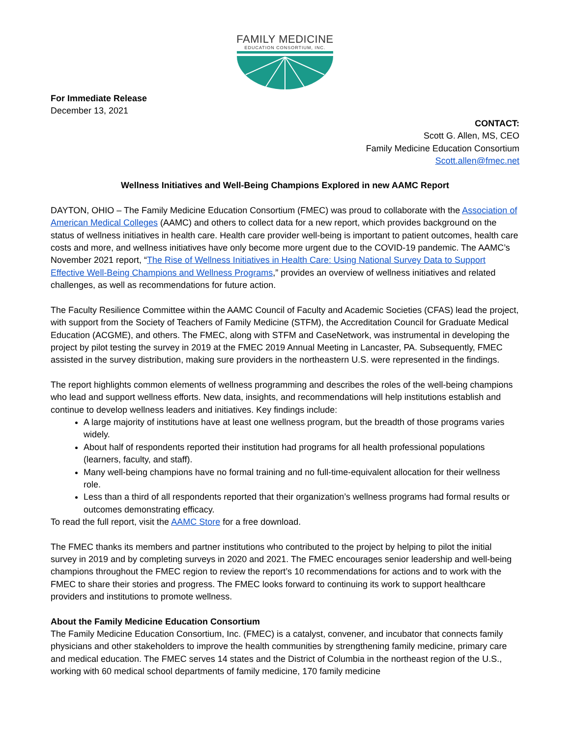FAMILY MEDICINE
EDUCATION CONSORTIUM, INC.
For Immediate Release
December 13, 2021
CONTACT:
Scott G. Allen, MS, CEO
Family Medicine Education Consortium
Scott.allen@fmec.net
Wellness Initiatives and Well-Being Champions Explored in new AAMC Report
DAYTON, OHIO – The Family Medicine Education Consortium (FMEC) was proud to collaborate with the Association of American Medical Colleges (AAMC) and others to collect data for a new report, which provides background on the status of wellness initiatives in health care. Health care provider well-being is important to patient outcomes, health care costs and more, and wellness initiatives have only become more urgent due to the COVID-19 pandemic. The AAMC’s November 2021 report, “The Rise of Wellness Initiatives in Health Care: Using National Survey Data to Support Effective Well-Being Champions and Wellness Programs,” provides an overview of wellness initiatives and related challenges, as well as recommendations for future action.
The Faculty Resilience Committee within the AAMC Council of Faculty and Academic Societies (CFAS) lead the project, with support from the Society of Teachers of Family Medicine (STFM), the Accreditation Council for Graduate Medical Education (ACGME), and others. The FMEC, along with STFM and CaseNetwork, was instrumental in developing the project by pilot testing the survey in 2019 at the FMEC 2019 Annual Meeting in Lancaster, PA. Subsequently, FMEC assisted in the survey distribution, making sure providers in the northeastern U.S. were represented in the findings.
The report highlights common elements of wellness programming and describes the roles of the well-being champions who lead and support wellness efforts. New data, insights, and recommendations will help institutions establish and continue to develop wellness leaders and initiatives. Key findings include:
A large majority of institutions have at least one wellness program, but the breadth of those programs varies widely.
About half of respondents reported their institution had programs for all health professional populations (learners, faculty, and staff).
Many well-being champions have no formal training and no full-time-equivalent allocation for their wellness role.
Less than a third of all respondents reported that their organization’s wellness programs had formal results or outcomes demonstrating efficacy.
To read the full report, visit the AAMC Store for a free download.
The FMEC thanks its members and partner institutions who contributed to the project by helping to pilot the initial survey in 2019 and by completing surveys in 2020 and 2021. The FMEC encourages senior leadership and well-being champions throughout the FMEC region to review the report’s 10 recommendations for actions and to work with the FMEC to share their stories and progress. The FMEC looks forward to continuing its work to support healthcare providers and institutions to promote wellness.
About the Family Medicine Education Consortium
The Family Medicine Education Consortium, Inc. (FMEC) is a catalyst, convener, and incubator that connects family physicians and other stakeholders to improve the health communities by strengthening family medicine, primary care and medical education. The FMEC serves 14 states and the District of Columbia in the northeast region of the U.S., working with 60 medical school departments of family medicine, 170 family medicine